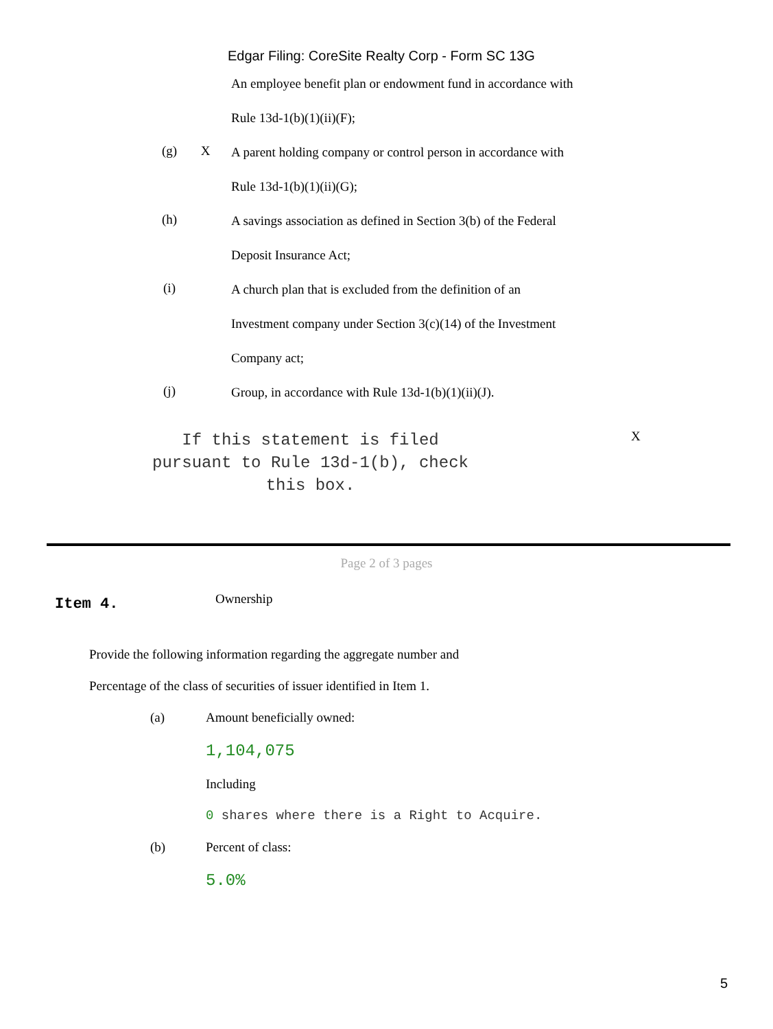Edgar Filing: CoreSite Realty Corp - Form SC 13G
An employee benefit plan or endowment fund in accordance with
Rule 13d-1(b)(1)(ii)(F);
(g) X
A parent holding company or control person in accordance with
Rule 13d-1(b)(1)(ii)(G);
(h)
A savings association as defined in Section 3(b) of the Federal
Deposit Insurance Act;
(i)
A church plan that is excluded from the definition of an
Investment company under Section 3(c)(14) of the Investment
Company act;
(j)
Group, in accordance with Rule 13d-1(b)(1)(ii)(J).
If this statement is filed pursuant to Rule 13d-1(b), check this box.
X
Page 2 of 3 pages
Item 4.
Ownership
Provide the following information regarding the aggregate number and
Percentage of the class of securities of issuer identified in Item 1.
(a) Amount beneficially owned:
1,104,075
Including
0 shares where there is a Right to Acquire.
(b) Percent of class:
5.0%
5